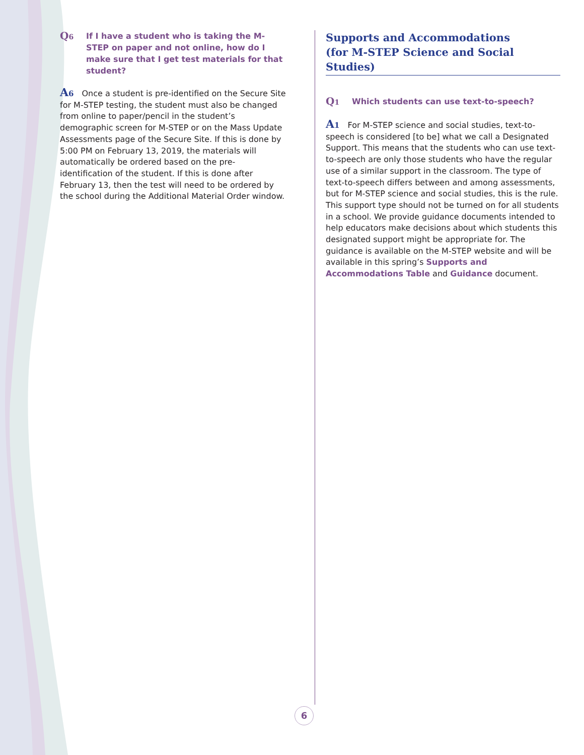Q6 If I have a student who is taking the M-STEP on paper and not online, how do I make sure that I get test materials for that student?
A6 Once a student is pre-identified on the Secure Site for M-STEP testing, the student must also be changed from online to paper/pencil in the student’s demographic screen for M-STEP or on the Mass Update Assessments page of the Secure Site. If this is done by 5:00 PM on February 13, 2019, the materials will automatically be ordered based on the pre-identification of the student. If this is done after February 13, then the test will need to be ordered by the school during the Additional Material Order window.
Supports and Accommodations
(for M-STEP Science and Social Studies)
Q1 Which students can use text-to-speech?
A1 For M-STEP science and social studies, text-to-speech is considered [to be] what we call a Designated Support. This means that the students who can use text-to-speech are only those students who have the regular use of a similar support in the classroom. The type of text-to-speech differs between and among assessments, but for M-STEP science and social studies, this is the rule. This support type should not be turned on for all students in a school. We provide guidance documents intended to help educators make decisions about which students this designated support might be appropriate for. The guidance is available on the M-STEP website and will be available in this spring’s Supports and Accommodations Table and Guidance document.
6